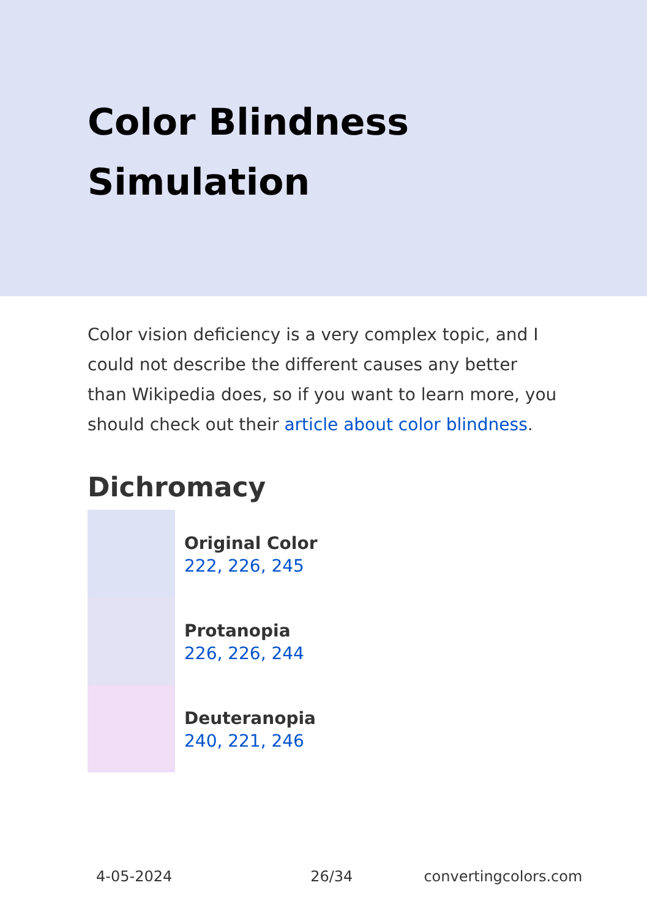Color Blindness Simulation
Color vision deficiency is a very complex topic, and I could not describe the different causes any better than Wikipedia does, so if you want to learn more, you should check out their article about color blindness.
Dichromacy
Original Color
222, 226, 245
Protanopia
226, 226, 244
Deuteranopia
240, 221, 246
4-05-2024 26/34 convertingcolors.com